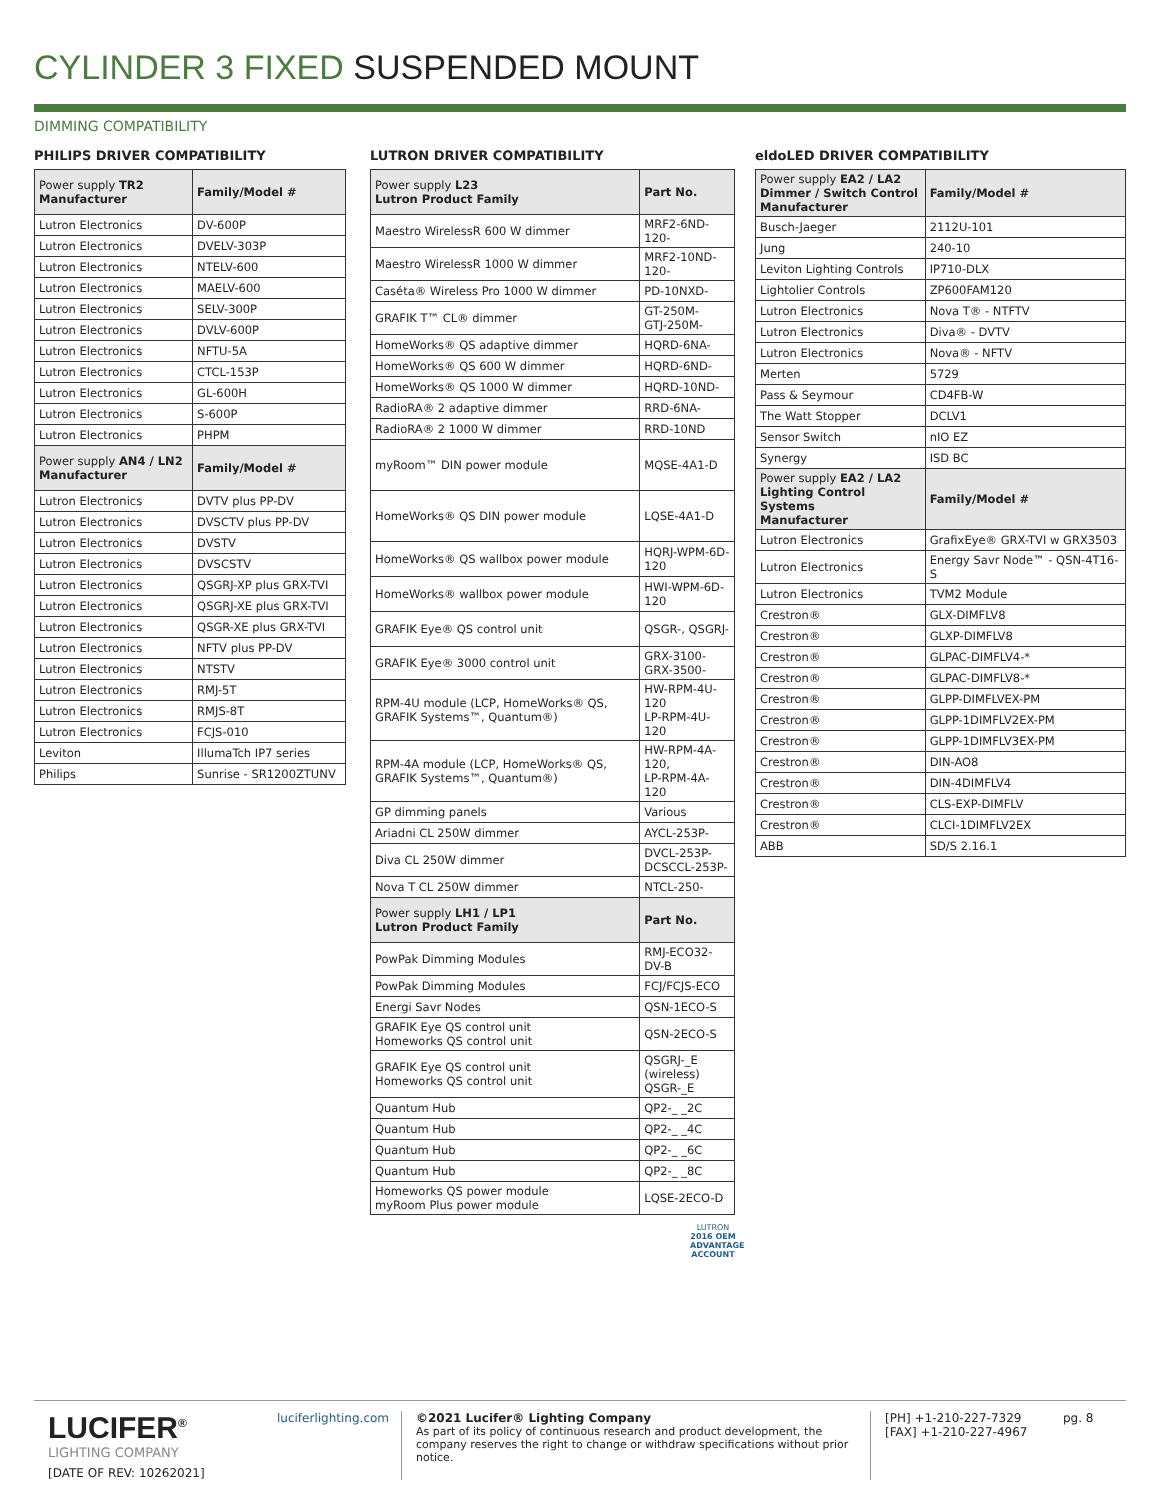CYLINDER 3 FIXED SUSPENDED MOUNT
DIMMING COMPATIBILITY
PHILIPS DRIVER COMPATIBILITY
| Power supply TR2 Manufacturer | Family/Model # |
| --- | --- |
| Lutron Electronics | DV-600P |
| Lutron Electronics | DVELV-303P |
| Lutron Electronics | NTELV-600 |
| Lutron Electronics | MAELV-600 |
| Lutron Electronics | SELV-300P |
| Lutron Electronics | DVLV-600P |
| Lutron Electronics | NFTU-5A |
| Lutron Electronics | CTCL-153P |
| Lutron Electronics | GL-600H |
| Lutron Electronics | S-600P |
| Lutron Electronics | PHPM |
| Power supply AN4 / LN2 Manufacturer | Family/Model # |
| Lutron Electronics | DVTV plus PP-DV |
| Lutron Electronics | DVSCTV plus PP-DV |
| Lutron Electronics | DVSTV |
| Lutron Electronics | DVSCSTV |
| Lutron Electronics | QSGRJ-XP plus GRX-TVI |
| Lutron Electronics | QSGRJ-XE plus GRX-TVI |
| Lutron Electronics | QSGR-XE plus GRX-TVI |
| Lutron Electronics | NFTV plus PP-DV |
| Lutron Electronics | NTSTV |
| Lutron Electronics | RMJ-5T |
| Lutron Electronics | RMJS-8T |
| Lutron Electronics | FCJS-010 |
| Leviton | IllumaTch IP7 series |
| Philips | Sunrise - SR1200ZTUNV |
LUTRON DRIVER COMPATIBILITY
| Power supply L23 Lutron Product Family | Part No. |
| --- | --- |
| Maestro WirelessR 600 W dimmer | MRF2-6ND-120- |
| Maestro WirelessR 1000 W dimmer | MRF2-10ND-120- |
| Caséta® Wireless Pro 1000 W dimmer | PD-10NXD- |
| GRAFIK T™ CL® dimmer | GT-250M- GTJ-250M- |
| HomeWorks® QS adaptive dimmer | HQRD-6NA- |
| HomeWorks® QS 600 W dimmer | HQRD-6ND- |
| HomeWorks® QS 1000 W dimmer | HQRD-10ND- |
| RadioRA® 2 adaptive dimmer | RRD-6NA- |
| RadioRA® 2 1000 W dimmer | RRD-10ND |
| myRoom™ DIN power module | MQSE-4A1-D |
| HomeWorks® QS DIN power module | LQSE-4A1-D |
| HomeWorks® QS wallbox power module | HQRJ-WPM-6D-120 |
| HomeWorks® wallbox power module | HWI-WPM-6D-120 |
| GRAFIK Eye® QS control unit | QSGR-, QSGRJ- |
| GRAFIK Eye® 3000 control unit | GRX-3100- GRX-3500- |
| RPM-4U module (LCP, HomeWorks® QS, GRAFIK Systems™, Quantum®) | HW-RPM-4U-120 LP-RPM-4U-120 |
| RPM-4A module (LCP, HomeWorks® QS, GRAFIK Systems™, Quantum®) | HW-RPM-4A-120, LP-RPM-4A-120 |
| GP dimming panels | Various |
| Ariadni CL 250W dimmer | AYCL-253P- |
| Diva CL 250W dimmer | DVCL-253P- DCSCCL-253P- |
| Nova T CL 250W dimmer | NTCL-250- |
| Power supply LH1 / LP1 Lutron Product Family | Part No. |
| PowPak Dimming Modules | RMJ-ECO32-DV-B |
| PowPak Dimming Modules | FCJ/FCJS-ECO |
| Energi Savr Nodes | QSN-1ECO-S |
| GRAFIK Eye QS control unit Homeworks QS control unit | QSN-2ECO-S |
| GRAFIK Eye QS control unit Homeworks QS control unit | QSGRJ-_E (wireless) QSGR-_E |
| Quantum Hub | QP2-_ _2C |
| Quantum Hub | QP2-_ _4C |
| Quantum Hub | QP2-_ _6C |
| Quantum Hub | QP2-_ _8C |
| Homeworks QS power module myRoom Plus power module | LQSE-2ECO-D |
LUTRON
2016 OEM ADVANTAGE ACCOUNT
eldoLED DRIVER COMPATIBILITY
| Power supply EA2 / LA2 Dimmer / Switch Control Manufacturer | Family/Model # |
| --- | --- |
| Busch-Jaeger | 2112U-101 |
| Jung | 240-10 |
| Leviton Lighting Controls | IP710-DLX |
| Lightolier Controls | ZP600FAM120 |
| Lutron Electronics | Nova T® - NTFTV |
| Lutron Electronics | Diva® - DVTV |
| Lutron Electronics | Nova® - NFTV |
| Merten | 5729 |
| Pass & Seymour | CD4FB-W |
| The Watt Stopper | DCLV1 |
| Sensor Switch | nIO EZ |
| Synergy | ISD BC |
| Power supply EA2 / LA2 Lighting Control Systems Manufacturer | Family/Model # |
| Lutron Electronics | GrafixEye® GRX-TVI w GRX3503 |
| Lutron Electronics | Energy Savr Node™ - QSN-4T16-S |
| Lutron Electronics | TVM2 Module |
| Crestron® | GLX-DIMFLV8 |
| Crestron® | GLXP-DIMFLV8 |
| Crestron® | GLPAC-DIMFLV4-* |
| Crestron® | GLPAC-DIMFLV8-* |
| Crestron® | GLPP-DIMFLVEX-PM |
| Crestron® | GLPP-1DIMFLV2EX-PM |
| Crestron® | GLPP-1DIMFLV3EX-PM |
| Crestron® | DIN-AO8 |
| Crestron® | DIN-4DIMFLV4 |
| Crestron® | CLS-EXP-DIMFLV |
| Crestron® | CLCI-1DIMFLV2EX |
| ABB | SD/S 2.16.1 |
LUCIFER<sup>®</sup>
LIGHTING COMPANY
[DATE OF REV: 10262021]
luciferlighting.com
©2021 Lucifer® Lighting Company
As part of its policy of continuous research and product development, the company reserves the right to change or withdraw specifications without prior notice.
[PH] +1-210-227-7329
[FAX] +1-210-227-4967
pg. 8